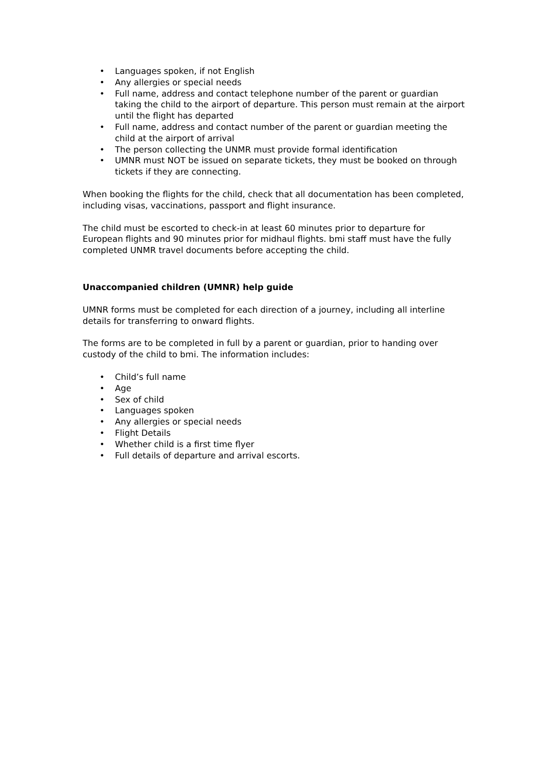• Languages spoken, if not English
• Any allergies or special needs
• Full name, address and contact telephone number of the parent or guardian taking the child to the airport of departure. This person must remain at the airport until the flight has departed
• Full name, address and contact number of the parent or guardian meeting the child at the airport of arrival
• The person collecting the UNMR must provide formal identification
• UMNR must NOT be issued on separate tickets, they must be booked on through tickets if they are connecting.
When booking the flights for the child, check that all documentation has been completed, including visas, vaccinations, passport and flight insurance.
The child must be escorted to check-in at least 60 minutes prior to departure for European flights and 90 minutes prior for midhaul flights. bmi staff must have the fully completed UNMR travel documents before accepting the child.
Unaccompanied children (UMNR) help guide
UMNR forms must be completed for each direction of a journey, including all interline details for transferring to onward flights.
The forms are to be completed in full by a parent or guardian, prior to handing over custody of the child to bmi. The information includes:
• Child’s full name
• Age
• Sex of child
• Languages spoken
• Any allergies or special needs
• Flight Details
• Whether child is a first time flyer
• Full details of departure and arrival escorts.